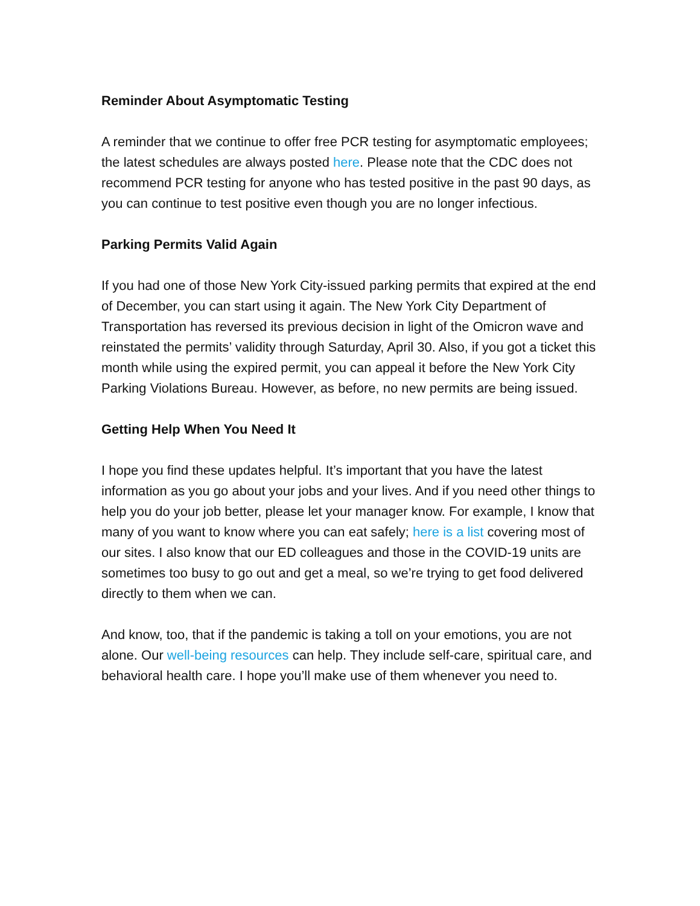Reminder About Asymptomatic Testing
A reminder that we continue to offer free PCR testing for asymptomatic employees; the latest schedules are always posted here. Please note that the CDC does not recommend PCR testing for anyone who has tested positive in the past 90 days, as you can continue to test positive even though you are no longer infectious.
Parking Permits Valid Again
If you had one of those New York City-issued parking permits that expired at the end of December, you can start using it again. The New York City Department of Transportation has reversed its previous decision in light of the Omicron wave and reinstated the permits’ validity through Saturday, April 30. Also, if you got a ticket this month while using the expired permit, you can appeal it before the New York City Parking Violations Bureau. However, as before, no new permits are being issued.
Getting Help When You Need It
I hope you find these updates helpful. It’s important that you have the latest information as you go about your jobs and your lives. And if you need other things to help you do your job better, please let your manager know. For example, I know that many of you want to know where you can eat safely; here is a list covering most of our sites. I also know that our ED colleagues and those in the COVID-19 units are sometimes too busy to go out and get a meal, so we’re trying to get food delivered directly to them when we can.
And know, too, that if the pandemic is taking a toll on your emotions, you are not alone. Our well-being resources can help. They include self-care, spiritual care, and behavioral health care. I hope you’ll make use of them whenever you need to.